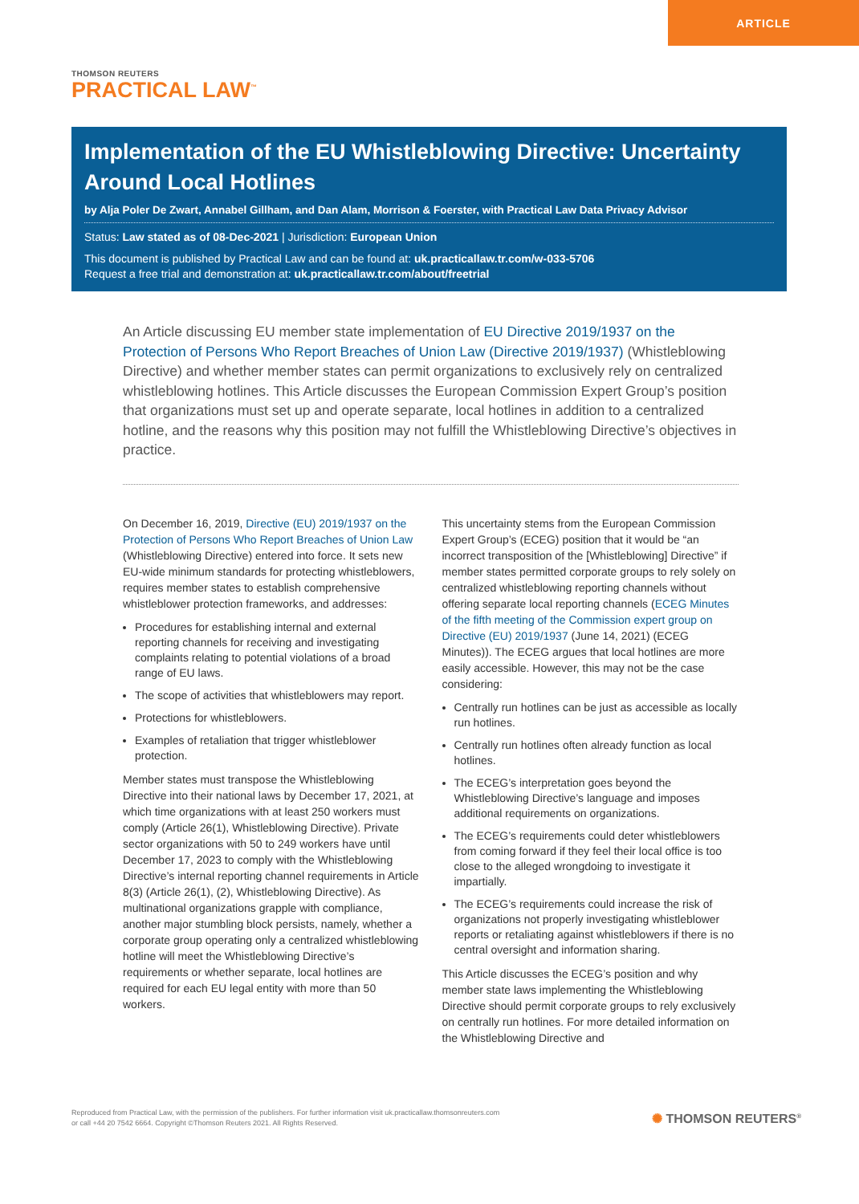ARTICLE
THOMSON REUTERS
PRACTICAL LAW<sup>™</sup>
Implementation of the EU Whistleblowing Directive: Uncertainty Around Local Hotlines
by Alja Poler De Zwart, Annabel Gillham, and Dan Alam, Morrison & Foerster, with Practical Law Data Privacy Advisor
Status: Law stated as of 08-Dec-2021 | Jurisdiction: European Union
This document is published by Practical Law and can be found at: uk.practicallaw.tr.com/w-033-5706
Request a free trial and demonstration at: uk.practicallaw.tr.com/about/freetrial
An Article discussing EU member state implementation of EU Directive 2019/1937 on the Protection of Persons Who Report Breaches of Union Law (Directive 2019/1937) (Whistleblowing Directive) and whether member states can permit organizations to exclusively rely on centralized whistleblowing hotlines. This Article discusses the European Commission Expert Group’s position that organizations must set up and operate separate, local hotlines in addition to a centralized hotline, and the reasons why this position may not fulfill the Whistleblowing Directive’s objectives in practice.
On December 16, 2019, Directive (EU) 2019/1937 on the Protection of Persons Who Report Breaches of Union Law (Whistleblowing Directive) entered into force. It sets new EU-wide minimum standards for protecting whistleblowers, requires member states to establish comprehensive whistleblower protection frameworks, and addresses:
Procedures for establishing internal and external reporting channels for receiving and investigating complaints relating to potential violations of a broad range of EU laws.
The scope of activities that whistleblowers may report.
Protections for whistleblowers.
Examples of retaliation that trigger whistleblower protection.
Member states must transpose the Whistleblowing Directive into their national laws by December 17, 2021, at which time organizations with at least 250 workers must comply (Article 26(1), Whistleblowing Directive). Private sector organizations with 50 to 249 workers have until December 17, 2023 to comply with the Whistleblowing Directive’s internal reporting channel requirements in Article 8(3) (Article 26(1), (2), Whistleblowing Directive). As multinational organizations grapple with compliance, another major stumbling block persists, namely, whether a corporate group operating only a centralized whistleblowing hotline will meet the Whistleblowing Directive’s requirements or whether separate, local hotlines are required for each EU legal entity with more than 50 workers.
This uncertainty stems from the European Commission Expert Group’s (ECEG) position that it would be “an incorrect transposition of the [Whistleblowing] Directive” if member states permitted corporate groups to rely solely on centralized whistleblowing reporting channels without offering separate local reporting channels (ECEG Minutes of the fifth meeting of the Commission expert group on Directive (EU) 2019/1937 (June 14, 2021) (ECEG Minutes)). The ECEG argues that local hotlines are more easily accessible. However, this may not be the case considering:
Centrally run hotlines can be just as accessible as locally run hotlines.
Centrally run hotlines often already function as local hotlines.
The ECEG’s interpretation goes beyond the Whistleblowing Directive’s language and imposes additional requirements on organizations.
The ECEG’s requirements could deter whistleblowers from coming forward if they feel their local office is too close to the alleged wrongdoing to investigate it impartially.
The ECEG’s requirements could increase the risk of organizations not properly investigating whistleblower reports or retaliating against whistleblowers if there is no central oversight and information sharing.
This Article discusses the ECEG’s position and why member state laws implementing the Whistleblowing Directive should permit corporate groups to rely exclusively on centrally run hotlines. For more detailed information on the Whistleblowing Directive and
Reproduced from Practical Law, with the permission of the publishers. For further information visit uk.practicallaw.thomsonreuters.com
or call +44 20 7542 6664. Copyright ©Thomson Reuters 2021. All Rights Reserved.
✺ THOMSON REUTERS<sup>®</sup>